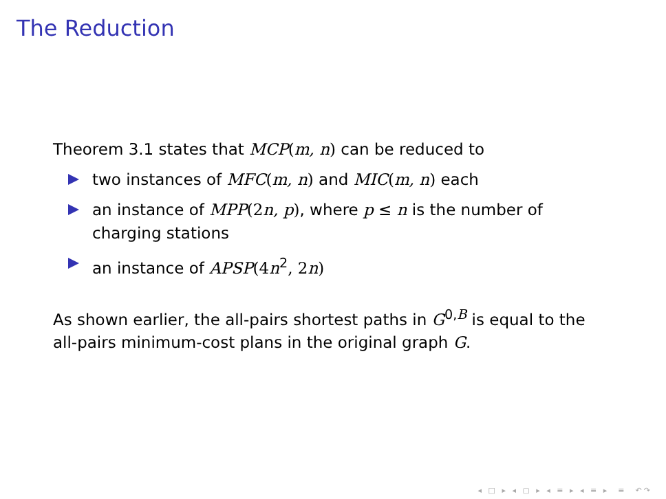The Reduction
Theorem 3.1 states that MCP(m, n) can be reduced to
two instances of MFC(m, n) and MIC(m, n) each
an instance of MPP(2 n, p), where p ≤ n is the number of charging stations
an instance of APSP(4 n<sup>2</sup>, 2 n)
As shown earlier, the all-pairs shortest paths in G<sup>0,B</sup> is equal to the all-pairs minimum-cost plans in the original graph G.
◂ □ ▸ ◂ ▢ ▸ ◂ ≡ ▸ ◂ ≡ ▸ ≡ ↶↷